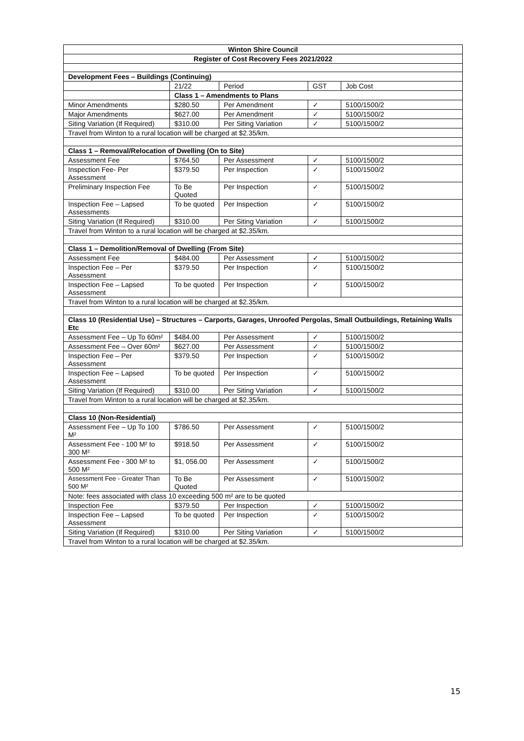| Winton Shire Council | | | | |
| --- | --- | --- | --- | --- |
| Register of Cost Recovery Fees 2021/2022 | | | | |
| Development Fees – Buildings (Continuing) | | | | |
| | 21/22 | Period | GST | Job Cost |
| | Class 1 – Amendments to Plans | | | |
| Minor Amendments | $280.50 | Per Amendment | ✓ | 5100/1500/2 |
| Major Amendments | $627.00 | Per Amendment | ✓ | 5100/1500/2 |
| Siting Variation (If Required) | $310.00 | Per Siting Variation | ✓ | 5100/1500/2 |
| Travel from Winton to a rural location will be charged at $2.35/km. | | | | |
| Class 1 – Removal/Relocation of Dwelling (On to Site) | | | | |
| Assessment Fee | $764.50 | Per Assessment | ✓ | 5100/1500/2 |
| Inspection Fee- Per Assessment | $379.50 | Per Inspection | ✓ | 5100/1500/2 |
| Preliminary Inspection Fee | To Be Quoted | Per Inspection | ✓ | 5100/1500/2 |
| Inspection Fee – Lapsed Assessments | To be quoted | Per Inspection | ✓ | 5100/1500/2 |
| Siting Variation (If Required) | $310.00 | Per Siting Variation | ✓ | 5100/1500/2 |
| Travel from Winton to a rural location will be charged at $2.35/km. | | | | |
| Class 1 – Demolition/Removal of Dwelling (From Site) | | | | |
| Assessment Fee | $484.00 | Per Assessment | ✓ | 5100/1500/2 |
| Inspection Fee – Per Assessment | $379.50 | Per Inspection | ✓ | 5100/1500/2 |
| Inspection Fee – Lapsed Assessment | To be quoted | Per Inspection | ✓ | 5100/1500/2 |
| Travel from Winton to a rural location will be charged at $2.35/km. | | | | |
| Class 10 (Residential Use) – Structures – Carports, Garages, Unroofed Pergolas, Small Outbuildings, Retaining Walls Etc | | | | |
| Assessment Fee – Up To 60m² | $484.00 | Per Assessment | ✓ | 5100/1500/2 |
| Assessment Fee – Over 60m² | $627.00 | Per Assessment | ✓ | 5100/1500/2 |
| Inspection Fee – Per Assessment | $379.50 | Per Inspection | ✓ | 5100/1500/2 |
| Inspection Fee – Lapsed Assessment | To be quoted | Per Inspection | ✓ | 5100/1500/2 |
| Siting Variation (If Required) | $310.00 | Per Siting Variation | ✓ | 5100/1500/2 |
| Travel from Winton to a rural location will be charged at $2.35/km. | | | | |
| Class 10 (Non-Residential) | | | | |
| Assessment Fee – Up To 100 M² | $786.50 | Per Assessment | ✓ | 5100/1500/2 |
| Assessment Fee - 100 M² to 300 M² | $918.50 | Per Assessment | ✓ | 5100/1500/2 |
| Assessment Fee - 300 M² to 500 M² | $1, 056.00 | Per Assessment | ✓ | 5100/1500/2 |
| Assessment Fee - Greater Than 500 M² | To Be Quoted | Per Assessment | ✓ | 5100/1500/2 |
| Note: fees associated with class 10 exceeding 500 m² are to be quoted | | | | |
| Inspection Fee | $379.50 | Per Inspection | ✓ | 5100/1500/2 |
| Inspection Fee – Lapsed Assessment | To be quoted | Per Inspection | ✓ | 5100/1500/2 |
| Siting Variation (If Required) | $310.00 | Per Siting Variation | ✓ | 5100/1500/2 |
| Travel from Winton to a rural location will be charged at $2.35/km. | | | | |
15